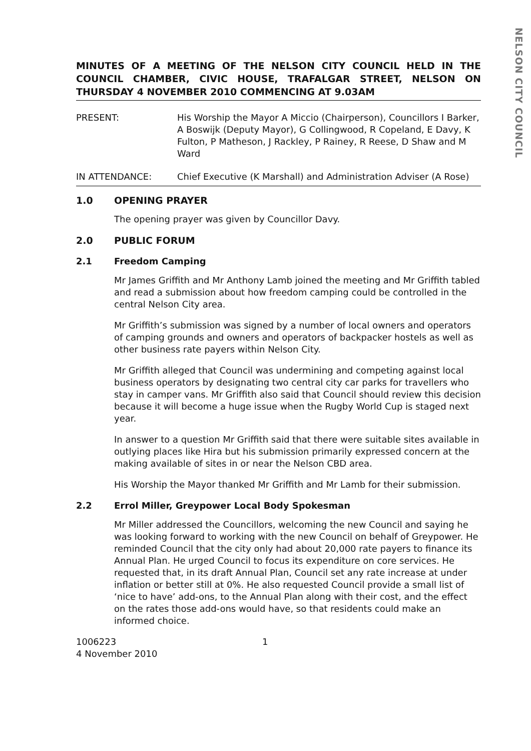NELSON CITY COUNCIL
MINUTES OF A MEETING OF THE NELSON CITY COUNCIL HELD IN THE COUNCIL CHAMBER, CIVIC HOUSE, TRAFALGAR STREET, NELSON ON THURSDAY 4 NOVEMBER 2010 COMMENCING AT 9.03AM
PRESENT: His Worship the Mayor A Miccio (Chairperson), Councillors I Barker, A Boswijk (Deputy Mayor), G Collingwood, R Copeland, E Davy, K Fulton, P Matheson, J Rackley, P Rainey, R Reese, D Shaw and M Ward
IN ATTENDANCE: Chief Executive (K Marshall) and Administration Adviser (A Rose)
1.0 OPENING PRAYER
The opening prayer was given by Councillor Davy.
2.0 PUBLIC FORUM
2.1 Freedom Camping
Mr James Griffith and Mr Anthony Lamb joined the meeting and Mr Griffith tabled and read a submission about how freedom camping could be controlled in the central Nelson City area.
Mr Griffith’s submission was signed by a number of local owners and operators of camping grounds and owners and operators of backpacker hostels as well as other business rate payers within Nelson City.
Mr Griffith alleged that Council was undermining and competing against local business operators by designating two central city car parks for travellers who stay in camper vans. Mr Griffith also said that Council should review this decision because it will become a huge issue when the Rugby World Cup is staged next year.
In answer to a question Mr Griffith said that there were suitable sites available in outlying places like Hira but his submission primarily expressed concern at the making available of sites in or near the Nelson CBD area.
His Worship the Mayor thanked Mr Griffith and Mr Lamb for their submission.
2.2 Errol Miller, Greypower Local Body Spokesman
Mr Miller addressed the Councillors, welcoming the new Council and saying he was looking forward to working with the new Council on behalf of Greypower. He reminded Council that the city only had about 20,000 rate payers to finance its Annual Plan. He urged Council to focus its expenditure on core services. He requested that, in its draft Annual Plan, Council set any rate increase at under inflation or better still at 0%. He also requested Council provide a small list of ‘nice to have’ add-ons, to the Annual Plan along with their cost, and the effect on the rates those add-ons would have, so that residents could make an informed choice.
1006223
4 November 2010
1